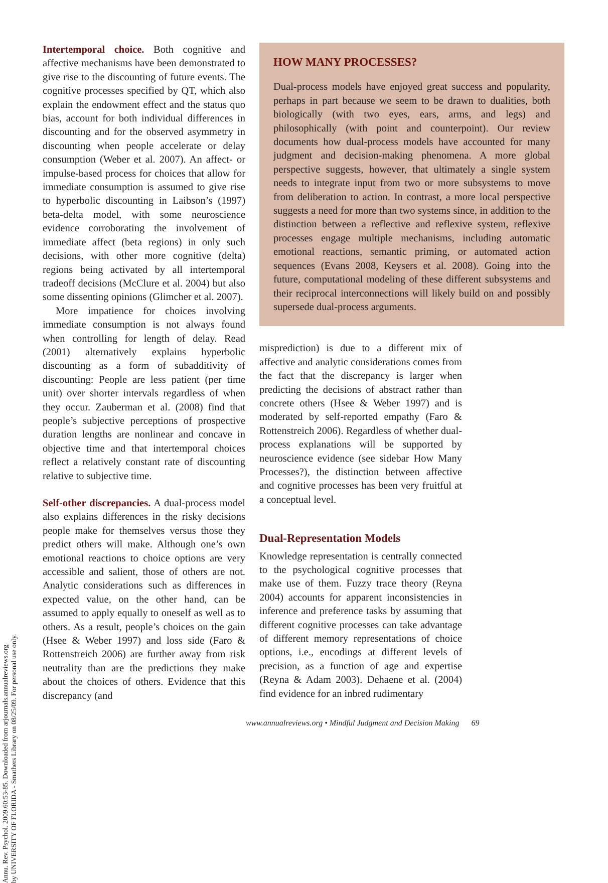Annu. Rev. Psychol. 2009.60:53-85. Downloaded from arjournals.annualreviews.org
by UNIVERSITY OF FLORIDA - Smathers Library on 08/25/09. For personal use only.
Intertemporal choice.
Both cognitive and affective mechanisms have been demonstrated to give rise to the discounting of future events. The cognitive processes specified by QT, which also explain the endowment effect and the status quo bias, account for both individual differences in discounting and for the observed asymmetry in discounting when people accelerate or delay consumption (Weber et al. 2007). An affect- or impulse-based process for choices that allow for immediate consumption is assumed to give rise to hyperbolic discounting in Laibson’s (1997) beta-delta model, with some neuroscience evidence corroborating the involvement of immediate affect (beta regions) in only such decisions, with other more cognitive (delta) regions being activated by all intertemporal tradeoff decisions (McClure et al. 2004) but also some dissenting opinions (Glimcher et al. 2007).
More impatience for choices involving immediate consumption is not always found when controlling for length of delay. Read (2001) alternatively explains hyperbolic discounting as a form of subadditivity of discounting: People are less patient (per time unit) over shorter intervals regardless of when they occur. Zauberman et al. (2008) find that people’s subjective perceptions of prospective duration lengths are nonlinear and concave in objective time and that intertemporal choices reflect a relatively constant rate of discounting relative to subjective time.
Self-other discrepancies.
A dual-process model also explains differences in the risky decisions people make for themselves versus those they predict others will make. Although one’s own emotional reactions to choice options are very accessible and salient, those of others are not. Analytic considerations such as differences in expected value, on the other hand, can be assumed to apply equally to oneself as well as to others. As a result, people’s choices on the gain (Hsee & Weber 1997) and loss side (Faro & Rottenstreich 2006) are further away from risk neutrality than are the predictions they make about the choices of others. Evidence that this discrepancy (and
HOW MANY PROCESSES?
Dual-process models have enjoyed great success and popularity, perhaps in part because we seem to be drawn to dualities, both biologically (with two eyes, ears, arms, and legs) and philosophically (with point and counterpoint). Our review documents how dual-process models have accounted for many judgment and decision-making phenomena. A more global perspective suggests, however, that ultimately a single system needs to integrate input from two or more subsystems to move from deliberation to action. In contrast, a more local perspective suggests a need for more than two systems since, in addition to the distinction between a reflective and reflexive system, reflexive processes engage multiple mechanisms, including automatic emotional reactions, semantic priming, or automated action sequences (Evans 2008, Keysers et al. 2008). Going into the future, computational modeling of these different subsystems and their reciprocal interconnections will likely build on and possibly supersede dual-process arguments.
misprediction) is due to a different mix of affective and analytic considerations comes from the fact that the discrepancy is larger when predicting the decisions of abstract rather than concrete others (Hsee & Weber 1997) and is moderated by self-reported empathy (Faro & Rottenstreich 2006). Regardless of whether dual-process explanations will be supported by neuroscience evidence (see sidebar How Many Processes?), the distinction between affective and cognitive processes has been very fruitful at a conceptual level.
Dual-Representation Models
Knowledge representation is centrally connected to the psychological cognitive processes that make use of them. Fuzzy trace theory (Reyna 2004) accounts for apparent inconsistencies in inference and preference tasks by assuming that different cognitive processes can take advantage of different memory representations of choice options, i.e., encodings at different levels of precision, as a function of age and expertise (Reyna & Adam 2003). Dehaene et al. (2004) find evidence for an inbred rudimentary
www.annualreviews.org • Mindful Judgment and Decision Making 69